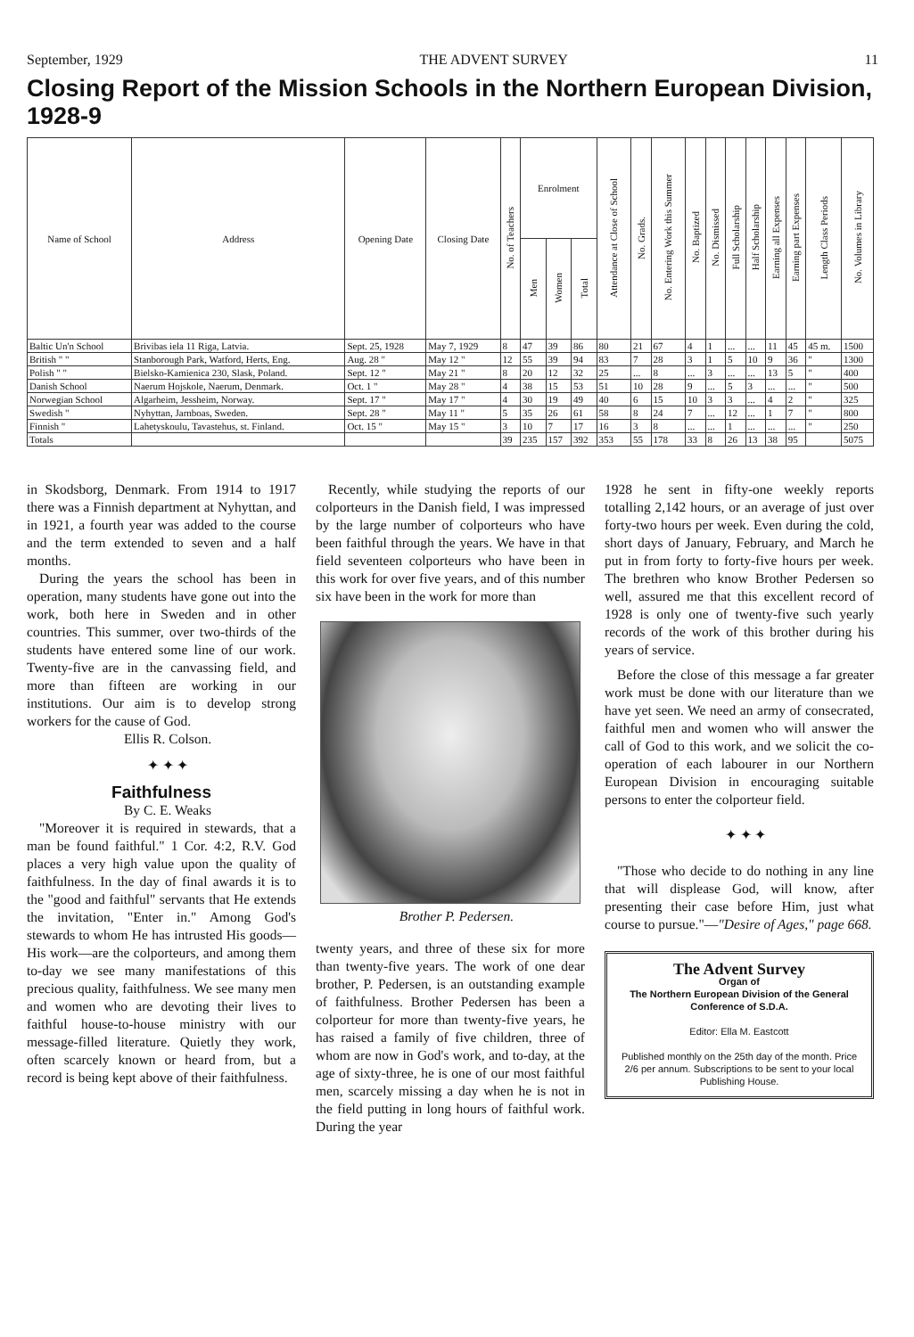September, 1929 THE ADVENT SURVEY 11
Closing Report of the Mission Schools in the Northern European Division, 1928-9
| Name of School | Address | Opening Date | Closing Date | No. of Teachers | Enrolment | | | Attendance at Close of School | No. Grads. | No. Entering Work this Summer | No. Baptized | No. Dismissed | Full Scholarship | Half Scholarship | Earning all Expenses | Earning part Expenses | Length Class Periods | No. Volumes in Library |
| --- | --- | --- | --- | --- | --- | --- | --- | --- | --- | --- | --- | --- | --- | --- | --- | --- | --- | --- |
| | | | | | Men | Women | Total | | | | | | | | | | | |
| Baltic Un'n School | Brivibas iela 11 Riga, Latvia. | Sept. 25, 1928 | May 7, 1929 | 8 | 47 | 39 | 86 | 80 | 21 | 67 | 4 | 1 | ... | ... | 11 | 45 | 45 m. | 1500 |
| British " " | Stanborough Park, Watford, Herts, Eng. | Aug. 28 " | May 12 " | 12 | 55 | 39 | 94 | 83 | 7 | 28 | 3 | 1 | 5 | 10 | 9 | 36 | " | 1300 |
| Polish " " | Bielsko-Kamienica 230, Slask, Poland. | Sept. 12 " | May 21 " | 8 | 20 | 12 | 32 | 25 | ... | 8 | ... | 3 | ... | ... | 13 | 5 | " | 400 |
| Danish School | Naerum Hojskole, Naerum, Denmark. | Oct. 1 " | May 28 " | 4 | 38 | 15 | 53 | 51 | 10 | 28 | 9 | ... | 5 | 3 | ... | ... | " | 500 |
| Norwegian School | Algarheim, Jessheim, Norway. | Sept. 17 " | May 17 " | 4 | 30 | 19 | 49 | 40 | 6 | 15 | 10 | 3 | 3 | ... | 4 | 2 | " | 325 |
| Swedish " | Nyhyttan, Jarnboas, Sweden. | Sept. 28 " | May 11 " | 5 | 35 | 26 | 61 | 58 | 8 | 24 | 7 | ... | 12 | ... | 1 | 7 | " | 800 |
| Finnish " | Lahetyskoulu, Tavastehus, st. Finland. | Oct. 15 " | May 15 " | 3 | 10 | 7 | 17 | 16 | 3 | 8 | ... | ... | 1 | ... | ... | ... | " | 250 |
| Totals | | | | 39 | 235 | 157 | 392 | 353 | 55 | 178 | 33 | 8 | 26 | 13 | 38 | 95 | | 5075 |
in Skodsborg, Denmark. From 1914 to 1917 there was a Finnish department at Nyhyttan, and in 1921, a fourth year was added to the course and the term extended to seven and a half months.
During the years the school has been in operation, many students have gone out into the work, both here in Sweden and in other countries. This summer, over two-thirds of the students have entered some line of our work. Twenty-five are in the canvassing field, and more than fifteen are working in our institutions. Our aim is to develop strong workers for the cause of God.
Ellis R. Colson.
✦ ✦ ✦
Faithfulness
By C. E. Weaks
"Moreover it is required in stewards, that a man be found faithful." 1 Cor. 4:2, R.V. God places a very high value upon the quality of faithfulness. In the day of final awards it is to the "good and faithful" servants that He extends the invitation, "Enter in." Among God's stewards to whom He has intrusted His goods—His work—are the colporteurs, and among them to-day we see many manifestations of this precious quality, faithfulness. We see many men and women who are devoting their lives to faithful house-to-house ministry with our message-filled literature. Quietly they work, often scarcely known or heard from, but a record is being kept above of their faithfulness.
Recently, while studying the reports of our colporteurs in the Danish field, I was impressed by the large number of colporteurs who have been faithful through the years. We have in that field seventeen colporteurs who have been in this work for over five years, and of this number six have been in the work for more than
Brother P. Pedersen.
twenty years, and three of these six for more than twenty-five years. The work of one dear brother, P. Pedersen, is an outstanding example of faithfulness. Brother Pedersen has been a colporteur for more than twenty-five years, he has raised a family of five children, three of whom are now in God's work, and to-day, at the age of sixty-three, he is one of our most faithful men, scarcely missing a day when he is not in the field putting in long hours of faithful work. During the year
1928 he sent in fifty-one weekly reports totalling 2,142 hours, or an average of just over forty-two hours per week. Even during the cold, short days of January, February, and March he put in from forty to forty-five hours per week. The brethren who know Brother Pedersen so well, assured me that this excellent record of 1928 is only one of twenty-five such yearly records of the work of this brother during his years of service.
Before the close of this message a far greater work must be done with our literature than we have yet seen. We need an army of consecrated, faithful men and women who will answer the call of God to this work, and we solicit the co-operation of each labourer in our Northern European Division in encouraging suitable persons to enter the colporteur field.
✦ ✦ ✦
"Those who decide to do nothing in any line that will displease God, will know, after presenting their case before Him, just what course to pursue."—"Desire of Ages," page 668.
The Advent Survey
Organ of
The Northern European Division of the General Conference of S.D.A.
Editor: Ella M. Eastcott
Published monthly on the 25th day of the month. Price 2/6 per annum. Subscriptions to be sent to your local Publishing House.